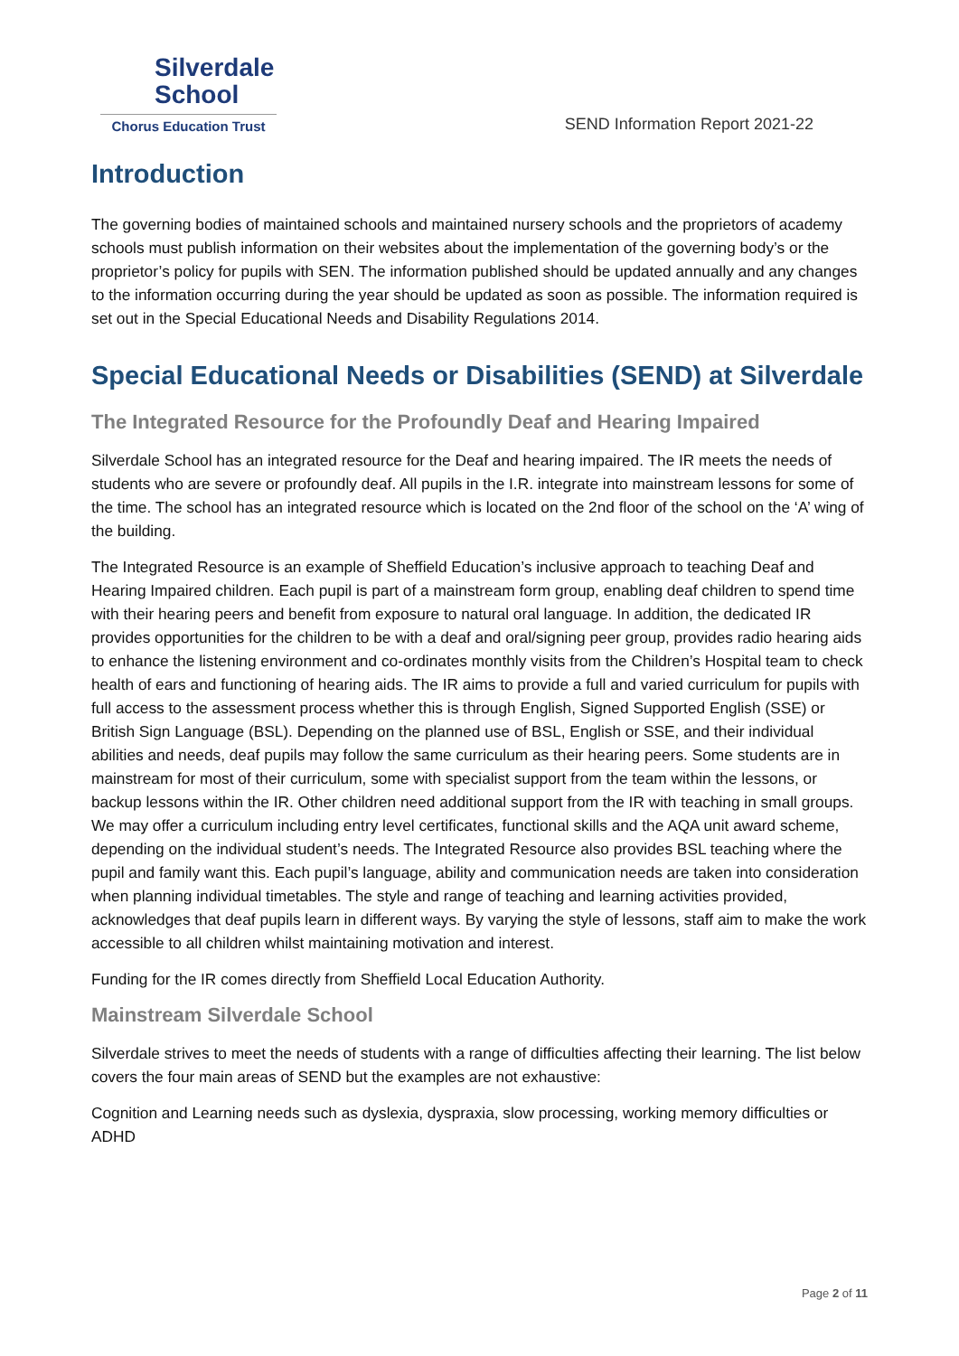Silverdale
School
Chorus Education Trust
SEND Information Report 2021-22
Introduction
The governing bodies of maintained schools and maintained nursery schools and the proprietors of academy schools must publish information on their websites about the implementation of the governing body’s or the proprietor’s policy for pupils with SEN. The information published should be updated annually and any changes to the information occurring during the year should be updated as soon as possible. The information required is set out in the Special Educational Needs and Disability Regulations 2014.
Special Educational Needs or Disabilities (SEND) at Silverdale
The Integrated Resource for the Profoundly Deaf and Hearing Impaired
Silverdale School has an integrated resource for the Deaf and hearing impaired. The IR meets the needs of students who are severe or profoundly deaf. All pupils in the I.R. integrate into mainstream lessons for some of the time. The school has an integrated resource which is located on the 2nd floor of the school on the ‘A’ wing of the building.
The Integrated Resource is an example of Sheffield Education’s inclusive approach to teaching Deaf and Hearing Impaired children. Each pupil is part of a mainstream form group, enabling deaf children to spend time with their hearing peers and benefit from exposure to natural oral language. In addition, the dedicated IR provides opportunities for the children to be with a deaf and oral/signing peer group, provides radio hearing aids to enhance the listening environment and co-ordinates monthly visits from the Children’s Hospital team to check health of ears and functioning of hearing aids. The IR aims to provide a full and varied curriculum for pupils with full access to the assessment process whether this is through English, Signed Supported English (SSE) or British Sign Language (BSL). Depending on the planned use of BSL, English or SSE, and their individual abilities and needs, deaf pupils may follow the same curriculum as their hearing peers. Some students are in mainstream for most of their curriculum, some with specialist support from the team within the lessons, or backup lessons within the IR. Other children need additional support from the IR with teaching in small groups. We may offer a curriculum including entry level certificates, functional skills and the AQA unit award scheme, depending on the individual student’s needs. The Integrated Resource also provides BSL teaching where the pupil and family want this. Each pupil’s language, ability and communication needs are taken into consideration when planning individual timetables. The style and range of teaching and learning activities provided, acknowledges that deaf pupils learn in different ways. By varying the style of lessons, staff aim to make the work accessible to all children whilst maintaining motivation and interest.
Funding for the IR comes directly from Sheffield Local Education Authority.
Mainstream Silverdale School
Silverdale strives to meet the needs of students with a range of difficulties affecting their learning. The list below covers the four main areas of SEND but the examples are not exhaustive:
Cognition and Learning needs such as dyslexia, dyspraxia, slow processing, working memory difficulties or ADHD
Page 2 of 11